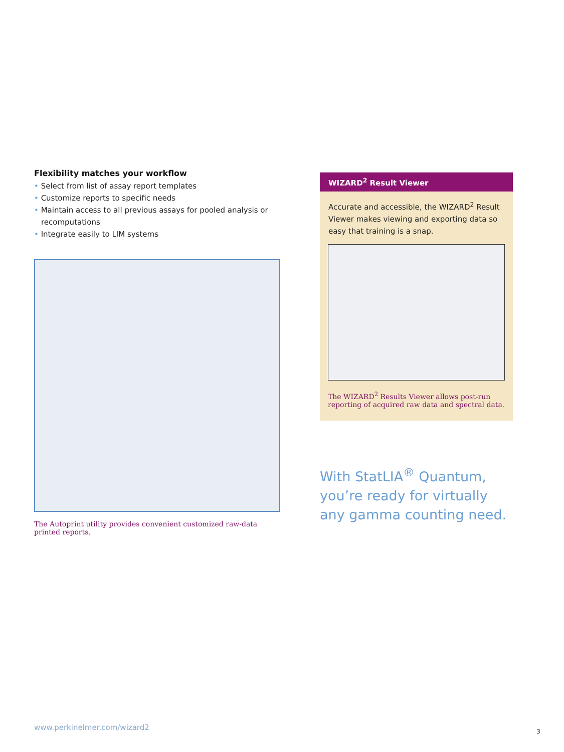Flexibility matches your workflow
• Select from list of assay report templates
• Customize reports to specific needs
• Maintain access to all previous assays for pooled analysis or recomputations
• Integrate easily to LIM systems
The Autoprint utility provides convenient customized raw-data printed reports.
WIZARD<sup>2</sup> Result Viewer
Accurate and accessible, the WIZARD<sup>2</sup> Result Viewer makes viewing and exporting data so easy that training is a snap.
The WIZARD<sup>2</sup> Results Viewer allows post-run reporting of acquired raw data and spectral data.
With StatLIA<sup>®</sup> Quantum, you’re ready for virtually any gamma counting need.
www.perkinelmer.com/wizard2 3